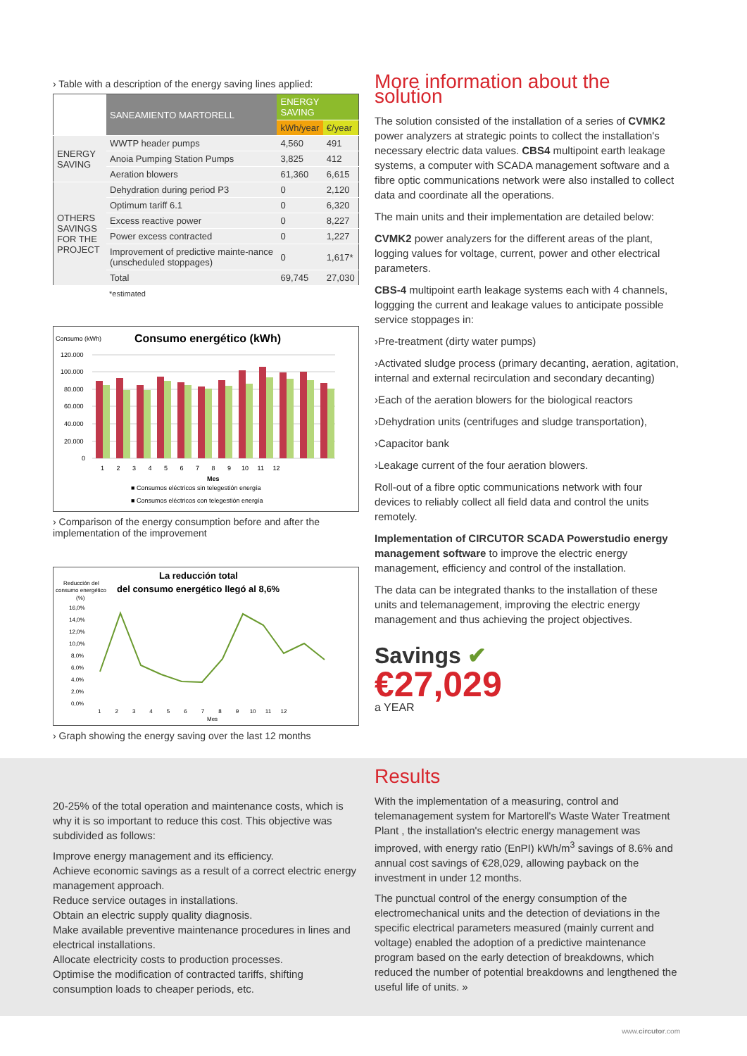› Table with a description of the energy saving lines applied:
| | SANEAMIENTO MARTORELL | ENERGY SAVING | |
| | | kWh/year | €/year |
| ENERGY SAVING | WWTP header pumps | 4,560 | 491 |
| | Anoia Pumping Station Pumps | 3,825 | 412 |
| | Aeration blowers | 61,360 | 6,615 |
| OTHERS SAVINGS FOR THE PROJECT | Dehydration during period P3 | 0 | 2,120 |
| | Optimum tariff 6.1 | 0 | 6,320 |
| | Excess reactive power | 0 | 8,227 |
| | Power excess contracted | 0 | 1,227 |
| | Improvement of predictive mainte-nance (unscheduled stoppages) | 0 | 1,617* |
| | Total | 69,745 | 27,030 |
*estimated
Consumo (kWh)
Consumo energético (kWh)
120.000
100.000
80.000
60.000
40.000
20.000
0
1 2 3 4 5 6 7 8 9 10 11 12
Mes
■ Consumos eléctricos sin telegestión energía
■ Consumos eléctricos con telegestión energía
› Comparison of the energy consumption before and after the implementation of the improvement
La reducción total
del consumo energético llegó al 8,6%
Reducción del
consumo energético
(%)
16,0%
14,0%
12,0%
10,0%
8,0%
6,0%
4,0%
2,0%
0,0%
1 2 3 4 5 6 7 8 9 10 11 12
Mes
› Graph showing the energy saving over the last 12 months
More information about the solution
The solution consisted of the installation of a series of CVMK2 power analyzers at strategic points to collect the installation's necessary electric data values. CBS4 multipoint earth leakage systems, a computer with SCADA management software and a fibre optic communications network were also installed to collect data and coordinate all the operations.
The main units and their implementation are detailed below:
CVMK2 power analyzers for the different areas of the plant, logging values for voltage, current, power and other electrical parameters.
CBS-4 multipoint earth leakage systems each with 4 channels, loggging the current and leakage values to anticipate possible service stoppages in:
›Pre-treatment (dirty water pumps)
›Activated sludge process (primary decanting, aeration, agitation, internal and external recirculation and secondary decanting)
›Each of the aeration blowers for the biological reactors
›Dehydration units (centrifuges and sludge transportation),
›Capacitor bank
›Leakage current of the four aeration blowers.
Roll-out of a fibre optic communications network with four devices to reliably collect all field data and control the units remotely.
Implementation of CIRCUTOR SCADA Powerstudio energy management software to improve the electric energy management, efficiency and control of the installation.
The data can be integrated thanks to the installation of these units and telemanagement, improving the electric energy management and thus achieving the project objectives.
Savings ✔
€27,029
a YEAR
20-25% of the total operation and maintenance costs, which is why it is so important to reduce this cost. This objective was subdivided as follows:
Improve energy management and its efficiency.
Achieve economic savings as a result of a correct electric energy management approach.
Reduce service outages in installations.
Obtain an electric supply quality diagnosis.
Make available preventive maintenance procedures in lines and electrical installations.
Allocate electricity costs to production processes.
Optimise the modification of contracted tariffs, shifting consumption loads to cheaper periods, etc.
Results
With the implementation of a measuring, control and telemanagement system for Martorell's Waste Water Treatment Plant , the installation's electric energy management was improved, with energy ratio (EnPI) kWh/m<sup>3</sup> savings of 8.6% and annual cost savings of €28,029, allowing payback on the investment in under 12 months.
The punctual control of the energy consumption of the electromechanical units and the detection of deviations in the specific electrical parameters measured (mainly current and voltage) enabled the adoption of a predictive maintenance program based on the early detection of breakdowns, which reduced the number of potential breakdowns and lengthened the useful life of units. »
www.circutor.com